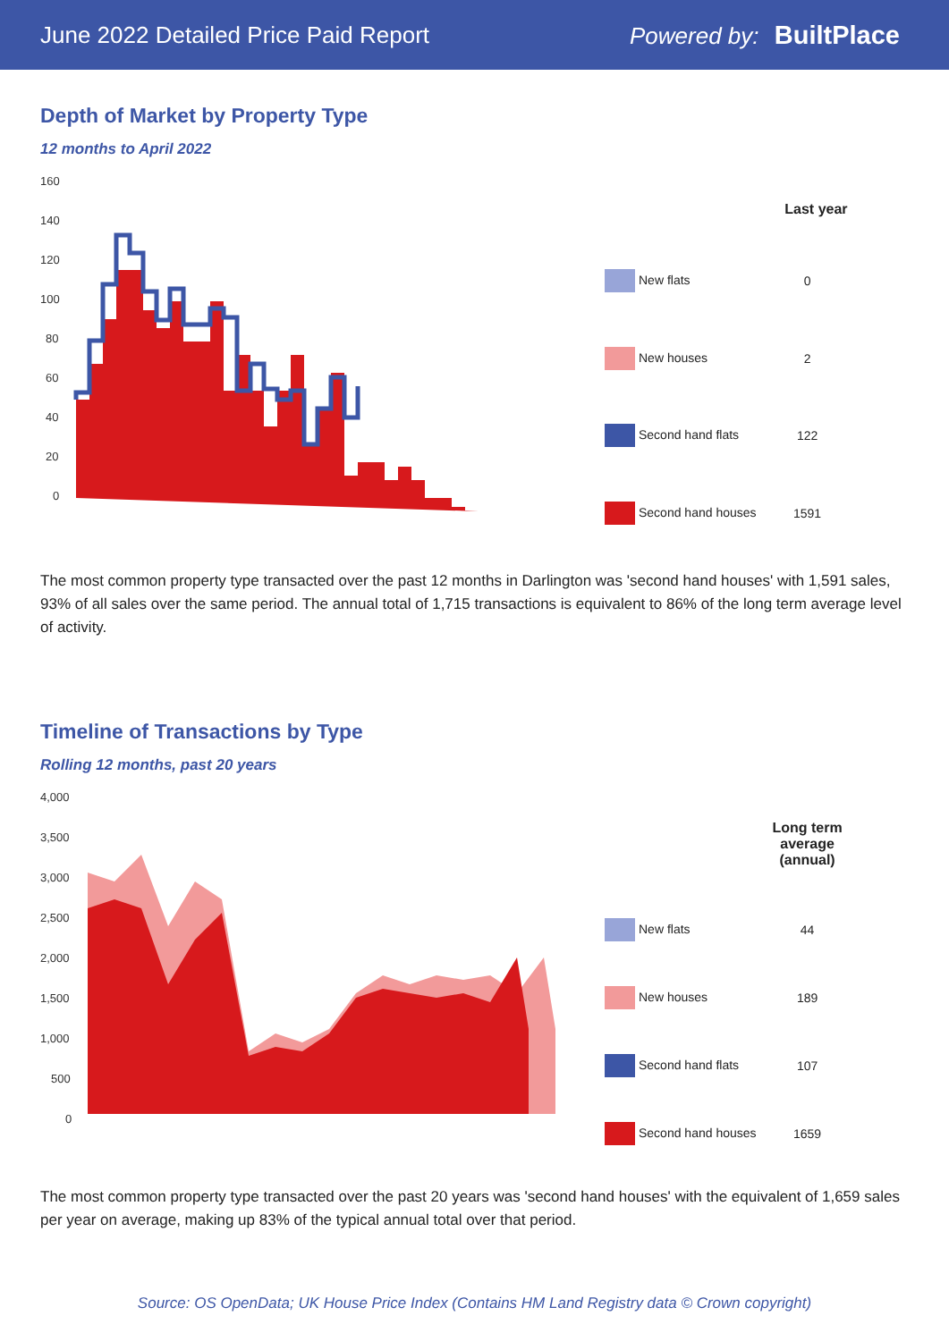June 2022 Detailed Price Paid Report Powered by: BuiltPlace
Depth of Market by Property Type
12 months to April 2022
160
140
120
100
80
60
40
20
0
| | Last year |
| --- | --- |
| New flats | 0 |
| New houses | 2 |
| Second hand flats | 122 |
| Second hand houses | 1591 |
The most common property type transacted over the past 12 months in Darlington was 'second hand houses' with 1,591 sales, 93% of all sales over the same period. The annual total of 1,715 transactions is equivalent to 86% of the long term average level of activity.
Timeline of Transactions by Type
Rolling 12 months, past 20 years
4,000
3,500
3,000
2,500
2,000
1,500
1,000
500
0
| | Long term average (annual) |
| --- | --- |
| New flats | 44 |
| New houses | 189 |
| Second hand flats | 107 |
| Second hand houses | 1659 |
The most common property type transacted over the past 20 years was 'second hand houses' with the equivalent of 1,659 sales per year on average, making up 83% of the typical annual total over that period.
Source: OS OpenData; UK House Price Index (Contains HM Land Registry data © Crown copyright)